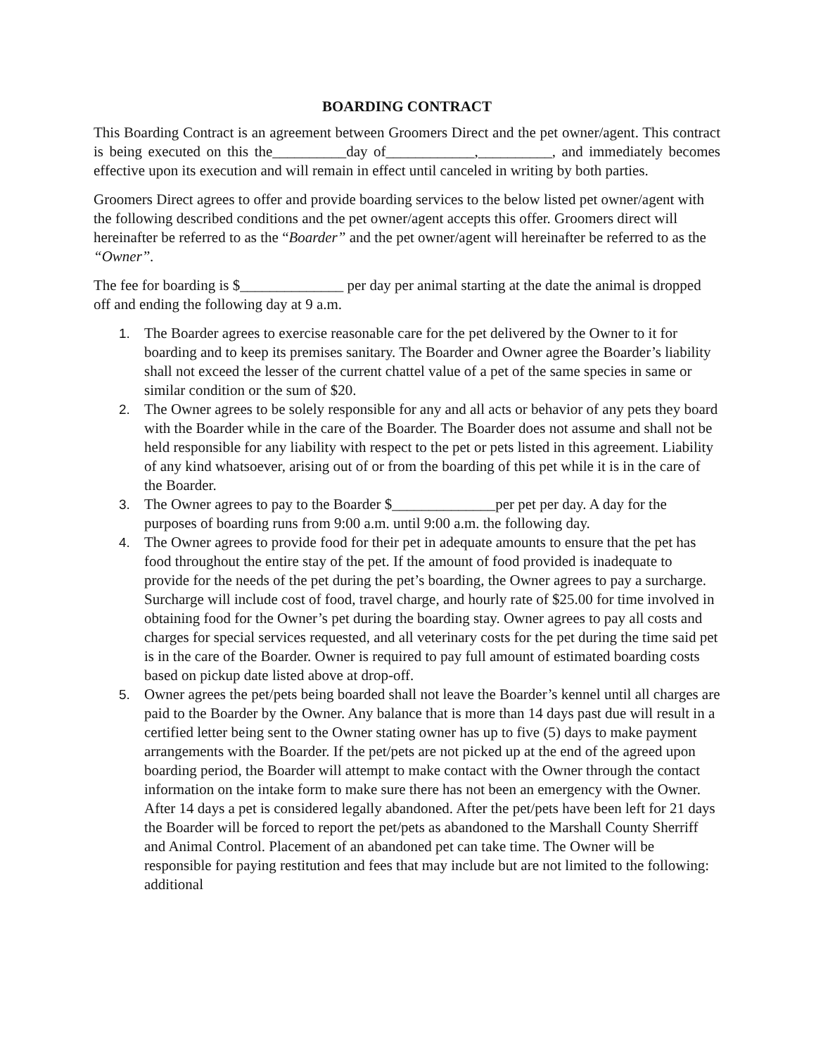BOARDING CONTRACT
This Boarding Contract is an agreement between Groomers Direct and the pet owner/agent. This contract is being executed on this the__________day of____________,__________, and immediately becomes effective upon its execution and will remain in effect until canceled in writing by both parties.
Groomers Direct agrees to offer and provide boarding services to the below listed pet owner/agent with the following described conditions and the pet owner/agent accepts this offer. Groomers direct will hereinafter be referred to as the “Boarder” and the pet owner/agent will hereinafter be referred to as the “Owner”.
The fee for boarding is $______________ per day per animal starting at the date the animal is dropped off and ending the following day at 9 a.m.
1. The Boarder agrees to exercise reasonable care for the pet delivered by the Owner to it for boarding and to keep its premises sanitary. The Boarder and Owner agree the Boarder’s liability shall not exceed the lesser of the current chattel value of a pet of the same species in same or similar condition or the sum of $20.
2. The Owner agrees to be solely responsible for any and all acts or behavior of any pets they board with the Boarder while in the care of the Boarder. The Boarder does not assume and shall not be held responsible for any liability with respect to the pet or pets listed in this agreement. Liability of any kind whatsoever, arising out of or from the boarding of this pet while it is in the care of the Boarder.
3. The Owner agrees to pay to the Boarder $______________per pet per day. A day for the purposes of boarding runs from 9:00 a.m. until 9:00 a.m. the following day.
4. The Owner agrees to provide food for their pet in adequate amounts to ensure that the pet has food throughout the entire stay of the pet. If the amount of food provided is inadequate to provide for the needs of the pet during the pet’s boarding, the Owner agrees to pay a surcharge. Surcharge will include cost of food, travel charge, and hourly rate of $25.00 for time involved in obtaining food for the Owner’s pet during the boarding stay. Owner agrees to pay all costs and charges for special services requested, and all veterinary costs for the pet during the time said pet is in the care of the Boarder. Owner is required to pay full amount of estimated boarding costs based on pickup date listed above at drop-off.
5. Owner agrees the pet/pets being boarded shall not leave the Boarder’s kennel until all charges are paid to the Boarder by the Owner. Any balance that is more than 14 days past due will result in a certified letter being sent to the Owner stating owner has up to five (5) days to make payment arrangements with the Boarder. If the pet/pets are not picked up at the end of the agreed upon boarding period, the Boarder will attempt to make contact with the Owner through the contact information on the intake form to make sure there has not been an emergency with the Owner. After 14 days a pet is considered legally abandoned. After the pet/pets have been left for 21 days the Boarder will be forced to report the pet/pets as abandoned to the Marshall County Sherriff and Animal Control. Placement of an abandoned pet can take time. The Owner will be responsible for paying restitution and fees that may include but are not limited to the following: additional